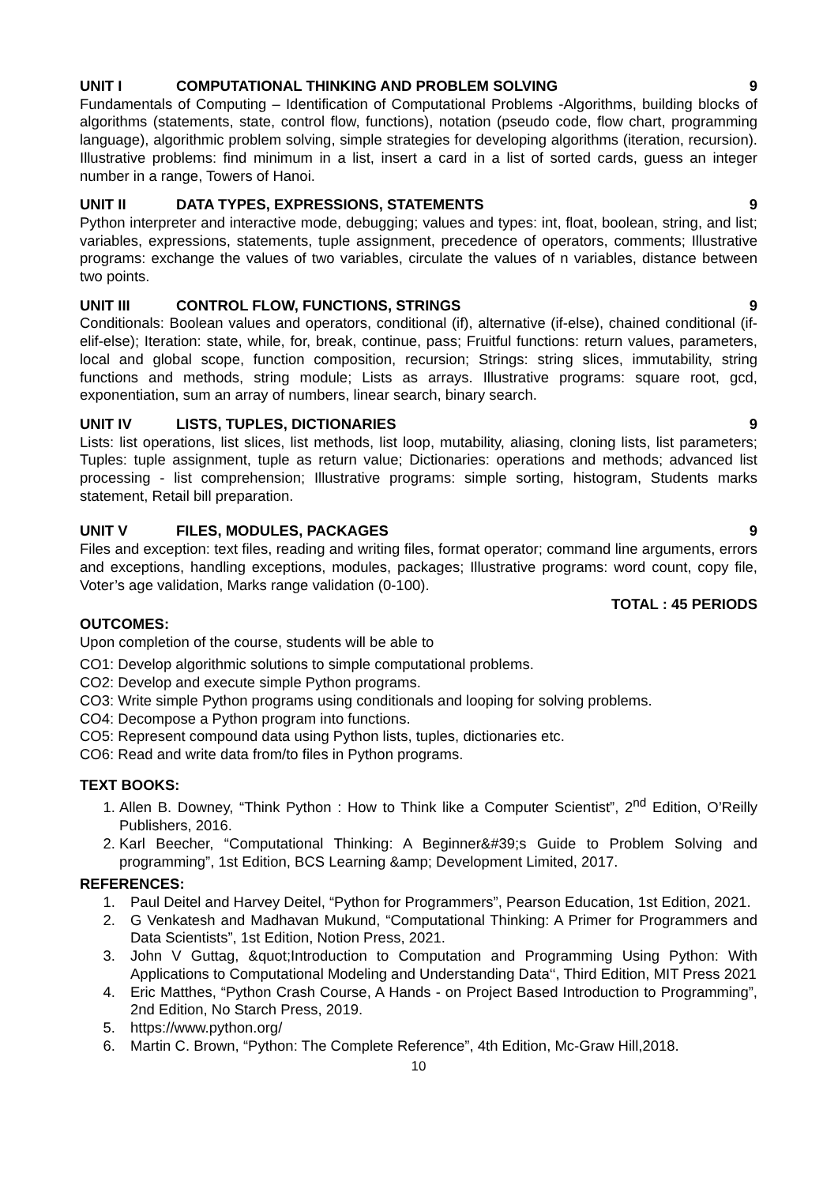UNIT I COMPUTATIONAL THINKING AND PROBLEM SOLVING 9
Fundamentals of Computing – Identification of Computational Problems -Algorithms, building blocks of algorithms (statements, state, control flow, functions), notation (pseudo code, flow chart, programming language), algorithmic problem solving, simple strategies for developing algorithms (iteration, recursion). Illustrative problems: find minimum in a list, insert a card in a list of sorted cards, guess an integer number in a range, Towers of Hanoi.
UNIT II DATA TYPES, EXPRESSIONS, STATEMENTS 9
Python interpreter and interactive mode, debugging; values and types: int, float, boolean, string, and list; variables, expressions, statements, tuple assignment, precedence of operators, comments; Illustrative programs: exchange the values of two variables, circulate the values of n variables, distance between two points.
UNIT III CONTROL FLOW, FUNCTIONS, STRINGS 9
Conditionals: Boolean values and operators, conditional (if), alternative (if-else), chained conditional (if-elif-else); Iteration: state, while, for, break, continue, pass; Fruitful functions: return values, parameters, local and global scope, function composition, recursion; Strings: string slices, immutability, string functions and methods, string module; Lists as arrays. Illustrative programs: square root, gcd, exponentiation, sum an array of numbers, linear search, binary search.
UNIT IV LISTS, TUPLES, DICTIONARIES 9
Lists: list operations, list slices, list methods, list loop, mutability, aliasing, cloning lists, list parameters; Tuples: tuple assignment, tuple as return value; Dictionaries: operations and methods; advanced list processing - list comprehension; Illustrative programs: simple sorting, histogram, Students marks statement, Retail bill preparation.
UNIT V FILES, MODULES, PACKAGES 9
Files and exception: text files, reading and writing files, format operator; command line arguments, errors and exceptions, handling exceptions, modules, packages; Illustrative programs: word count, copy file, Voter’s age validation, Marks range validation (0-100).
TOTAL : 45 PERIODS
OUTCOMES:
Upon completion of the course, students will be able to
CO1: Develop algorithmic solutions to simple computational problems.
CO2: Develop and execute simple Python programs.
CO3: Write simple Python programs using conditionals and looping for solving problems.
CO4: Decompose a Python program into functions.
CO5: Represent compound data using Python lists, tuples, dictionaries etc.
CO6: Read and write data from/to files in Python programs.
TEXT BOOKS:
1. Allen B. Downey, “Think Python : How to Think like a Computer Scientist”, 2<sup>nd</sup> Edition, O’Reilly Publishers, 2016.
2. Karl Beecher, “Computational Thinking: A Beginner&#39;s Guide to Problem Solving and programming”, 1st Edition, BCS Learning &amp; Development Limited, 2017.
REFERENCES:
1. Paul Deitel and Harvey Deitel, “Python for Programmers”, Pearson Education, 1st Edition, 2021.
2. G Venkatesh and Madhavan Mukund, “Computational Thinking: A Primer for Programmers and Data Scientists”, 1st Edition, Notion Press, 2021.
3. John V Guttag, &quot;Introduction to Computation and Programming Using Python: With Applications to Computational Modeling and Understanding Data‘‘, Third Edition, MIT Press 2021
4. Eric Matthes, “Python Crash Course, A Hands - on Project Based Introduction to Programming”, 2nd Edition, No Starch Press, 2019.
5. https://www.python.org/
6. Martin C. Brown, “Python: The Complete Reference”, 4th Edition, Mc-Graw Hill,2018.
10